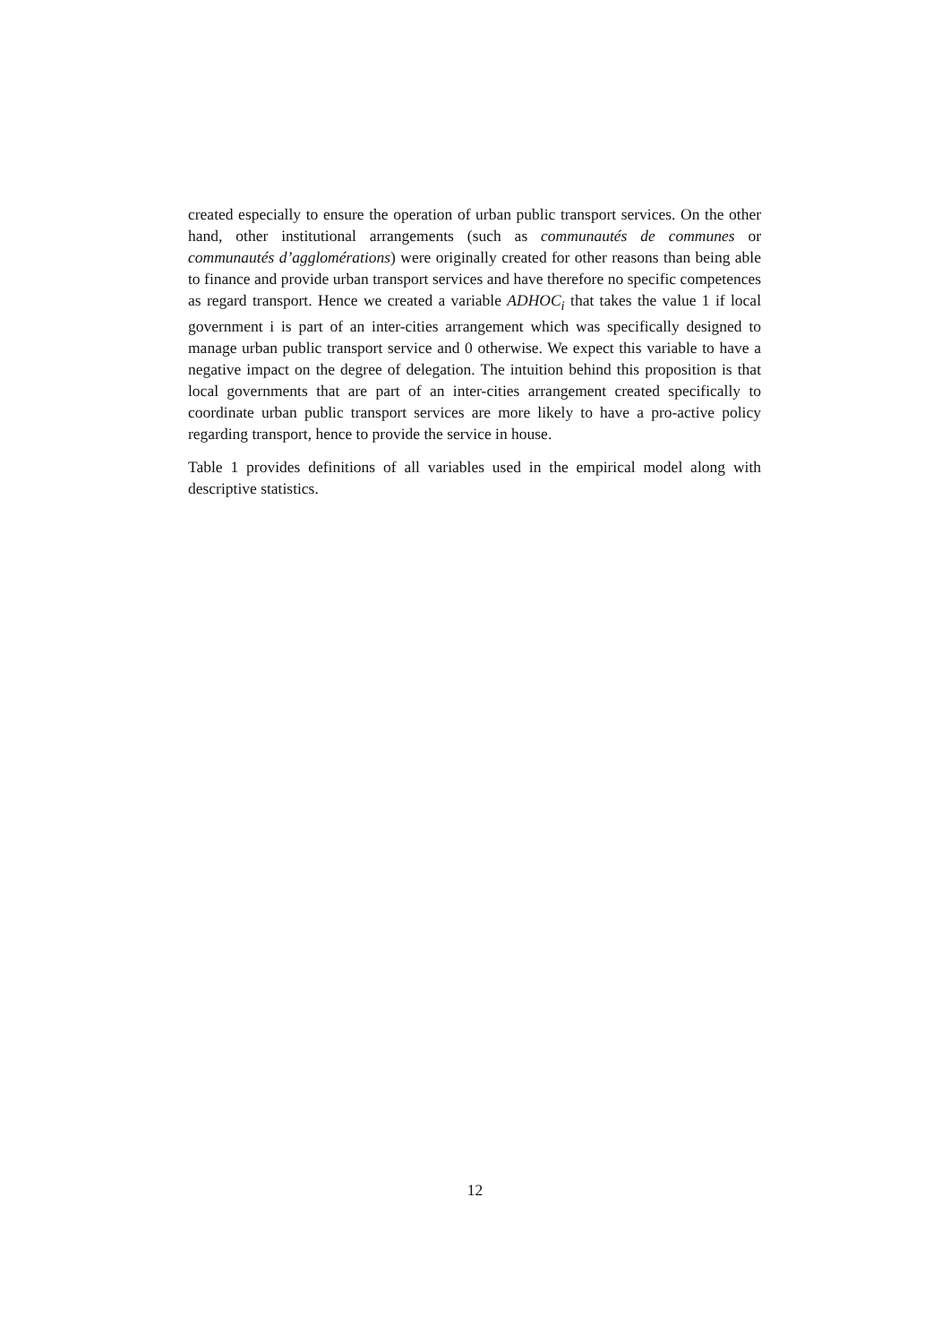created especially to ensure the operation of urban public transport services. On the other hand, other institutional arrangements (such as communautés de communes or communautés d’agglomérations) were originally created for other reasons than being able to finance and provide urban transport services and have therefore no specific competences as regard transport. Hence we created a variable ADHOC<sub>i</sub> that takes the value 1 if local government i is part of an inter-cities arrangement which was specifically designed to manage urban public transport service and 0 otherwise. We expect this variable to have a negative impact on the degree of delegation. The intuition behind this proposition is that local governments that are part of an inter-cities arrangement created specifically to coordinate urban public transport services are more likely to have a pro-active policy regarding transport, hence to provide the service in house.
Table 1 provides definitions of all variables used in the empirical model along with descriptive statistics.
12